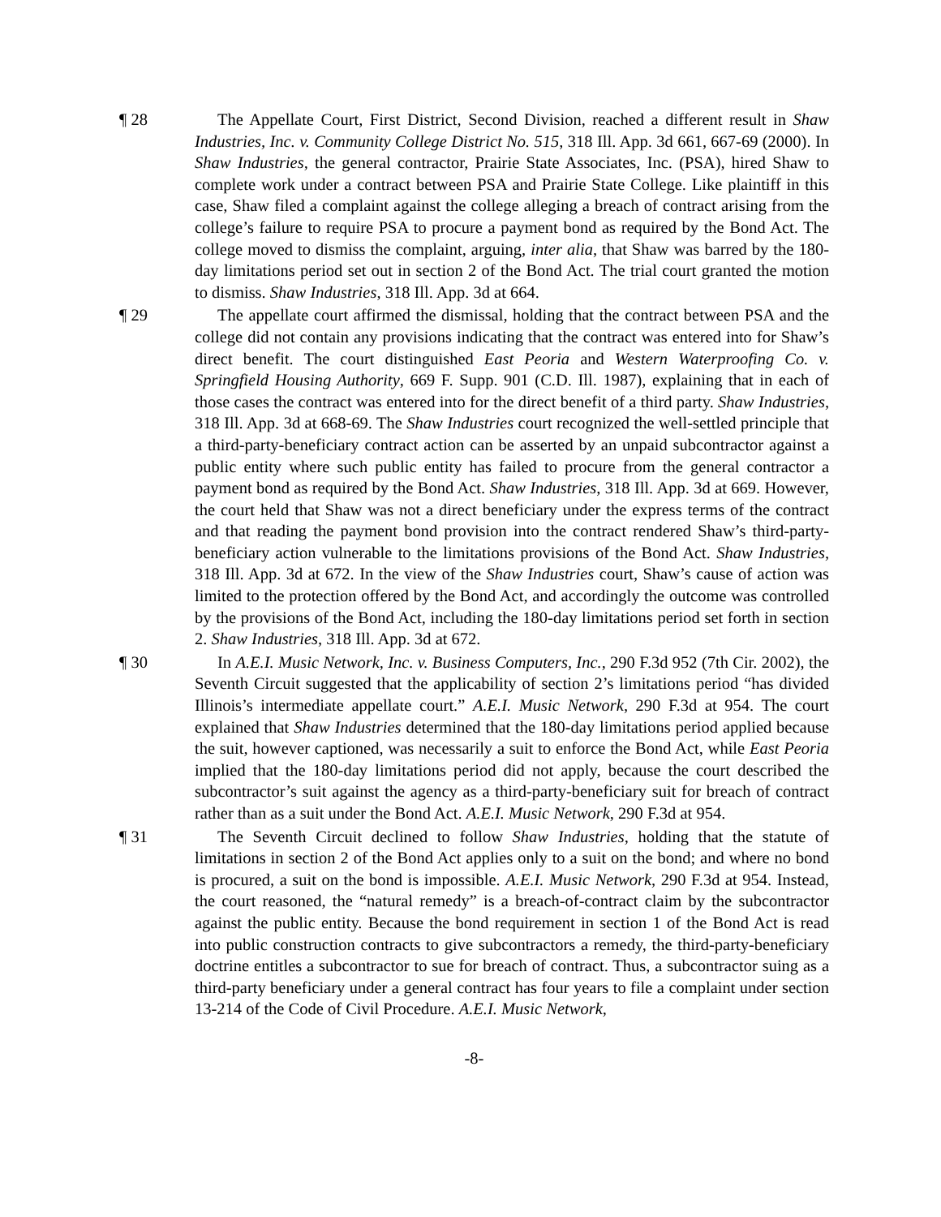¶ 28 The Appellate Court, First District, Second Division, reached a different result in Shaw Industries, Inc. v. Community College District No. 515, 318 Ill. App. 3d 661, 667-69 (2000). In Shaw Industries, the general contractor, Prairie State Associates, Inc. (PSA), hired Shaw to complete work under a contract between PSA and Prairie State College. Like plaintiff in this case, Shaw filed a complaint against the college alleging a breach of contract arising from the college’s failure to require PSA to procure a payment bond as required by the Bond Act. The college moved to dismiss the complaint, arguing, inter alia, that Shaw was barred by the 180-day limitations period set out in section 2 of the Bond Act. The trial court granted the motion to dismiss. Shaw Industries, 318 Ill. App. 3d at 664.
¶ 29 The appellate court affirmed the dismissal, holding that the contract between PSA and the college did not contain any provisions indicating that the contract was entered into for Shaw’s direct benefit. The court distinguished East Peoria and Western Waterproofing Co. v. Springfield Housing Authority, 669 F. Supp. 901 (C.D. Ill. 1987), explaining that in each of those cases the contract was entered into for the direct benefit of a third party. Shaw Industries, 318 Ill. App. 3d at 668-69. The Shaw Industries court recognized the well-settled principle that a third-party-beneficiary contract action can be asserted by an unpaid subcontractor against a public entity where such public entity has failed to procure from the general contractor a payment bond as required by the Bond Act. Shaw Industries, 318 Ill. App. 3d at 669. However, the court held that Shaw was not a direct beneficiary under the express terms of the contract and that reading the payment bond provision into the contract rendered Shaw’s third-party-beneficiary action vulnerable to the limitations provisions of the Bond Act. Shaw Industries, 318 Ill. App. 3d at 672. In the view of the Shaw Industries court, Shaw’s cause of action was limited to the protection offered by the Bond Act, and accordingly the outcome was controlled by the provisions of the Bond Act, including the 180-day limitations period set forth in section 2. Shaw Industries, 318 Ill. App. 3d at 672.
¶ 30 In A.E.I. Music Network, Inc. v. Business Computers, Inc., 290 F.3d 952 (7th Cir. 2002), the Seventh Circuit suggested that the applicability of section 2’s limitations period “has divided Illinois’s intermediate appellate court.” A.E.I. Music Network, 290 F.3d at 954. The court explained that Shaw Industries determined that the 180-day limitations period applied because the suit, however captioned, was necessarily a suit to enforce the Bond Act, while East Peoria implied that the 180-day limitations period did not apply, because the court described the subcontractor’s suit against the agency as a third-party-beneficiary suit for breach of contract rather than as a suit under the Bond Act. A.E.I. Music Network, 290 F.3d at 954.
¶ 31 The Seventh Circuit declined to follow Shaw Industries, holding that the statute of limitations in section 2 of the Bond Act applies only to a suit on the bond; and where no bond is procured, a suit on the bond is impossible. A.E.I. Music Network, 290 F.3d at 954. Instead, the court reasoned, the “natural remedy” is a breach-of-contract claim by the subcontractor against the public entity. Because the bond requirement in section 1 of the Bond Act is read into public construction contracts to give subcontractors a remedy, the third-party-beneficiary doctrine entitles a subcontractor to sue for breach of contract. Thus, a subcontractor suing as a third-party beneficiary under a general contract has four years to file a complaint under section 13-214 of the Code of Civil Procedure. A.E.I. Music Network,
-8-